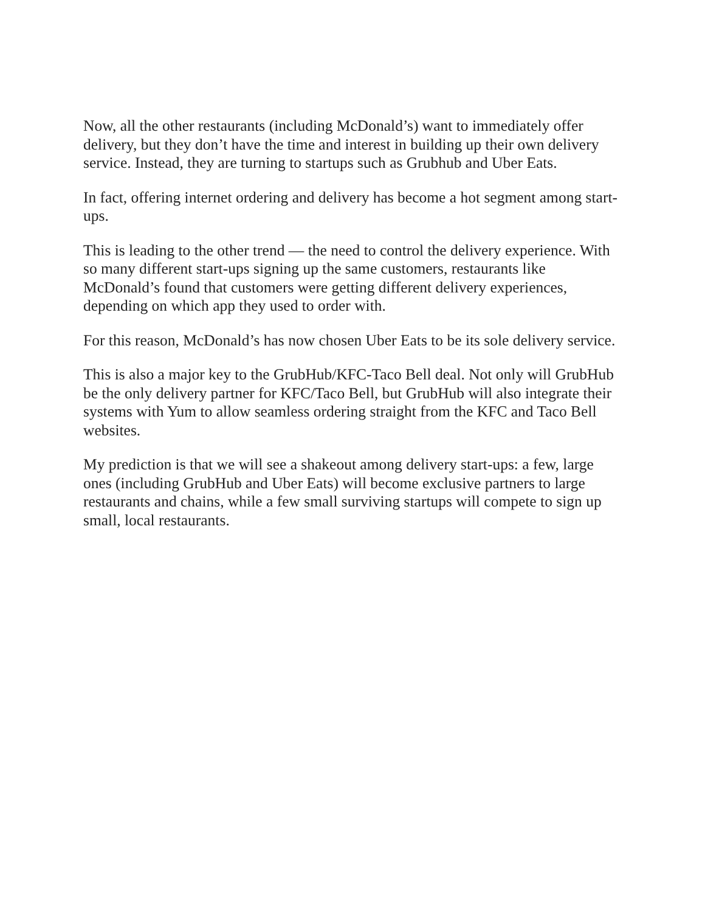Now, all the other restaurants (including McDonald’s) want to immediately offer delivery, but they don’t have the time and interest in building up their own delivery service. Instead, they are turning to startups such as Grubhub and Uber Eats.
In fact, offering internet ordering and delivery has become a hot segment among start-ups.
This is leading to the other trend — the need to control the delivery experience. With so many different start-ups signing up the same customers, restaurants like McDonald’s found that customers were getting different delivery experiences, depending on which app they used to order with.
For this reason, McDonald’s has now chosen Uber Eats to be its sole delivery service.
This is also a major key to the GrubHub/KFC-Taco Bell deal. Not only will GrubHub be the only delivery partner for KFC/Taco Bell, but GrubHub will also integrate their systems with Yum to allow seamless ordering straight from the KFC and Taco Bell websites.
My prediction is that we will see a shakeout among delivery start-ups: a few, large ones (including GrubHub and Uber Eats) will become exclusive partners to large restaurants and chains, while a few small surviving startups will compete to sign up small, local restaurants.